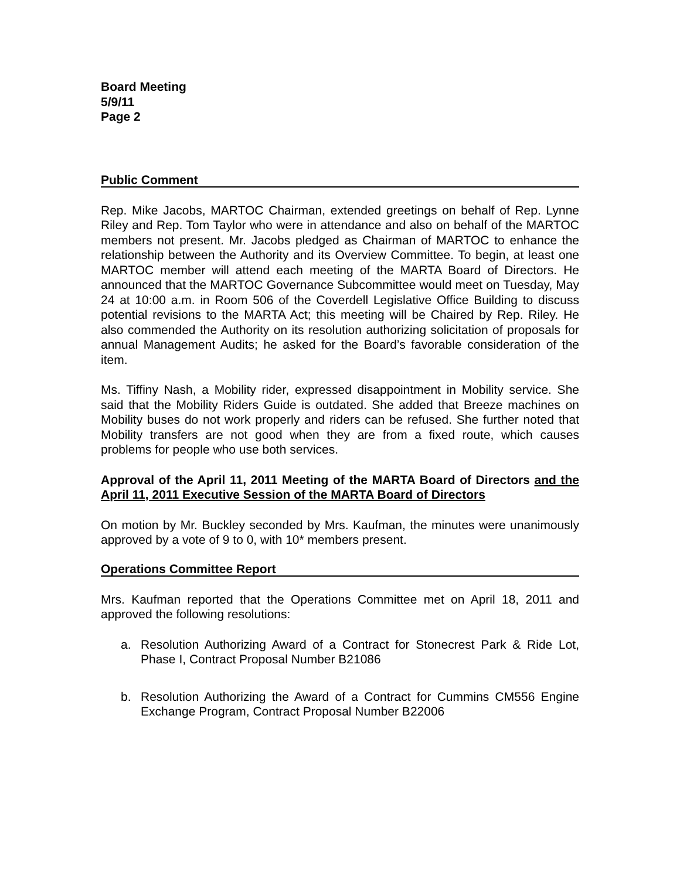Board Meeting
5/9/11
Page 2
Public Comment
Rep. Mike Jacobs, MARTOC Chairman, extended greetings on behalf of Rep. Lynne Riley and Rep. Tom Taylor who were in attendance and also on behalf of the MARTOC members not present. Mr. Jacobs pledged as Chairman of MARTOC to enhance the relationship between the Authority and its Overview Committee. To begin, at least one MARTOC member will attend each meeting of the MARTA Board of Directors. He announced that the MARTOC Governance Subcommittee would meet on Tuesday, May 24 at 10:00 a.m. in Room 506 of the Coverdell Legislative Office Building to discuss potential revisions to the MARTA Act; this meeting will be Chaired by Rep. Riley. He also commended the Authority on its resolution authorizing solicitation of proposals for annual Management Audits; he asked for the Board’s favorable consideration of the item.
Ms. Tiffiny Nash, a Mobility rider, expressed disappointment in Mobility service. She said that the Mobility Riders Guide is outdated. She added that Breeze machines on Mobility buses do not work properly and riders can be refused. She further noted that Mobility transfers are not good when they are from a fixed route, which causes problems for people who use both services.
Approval of the April 11, 2011 Meeting of the MARTA Board of Directors and the April 11, 2011 Executive Session of the MARTA Board of Directors
On motion by Mr. Buckley seconded by Mrs. Kaufman, the minutes were unanimously approved by a vote of 9 to 0, with 10* members present.
Operations Committee Report
Mrs. Kaufman reported that the Operations Committee met on April 18, 2011 and approved the following resolutions:
a. Resolution Authorizing Award of a Contract for Stonecrest Park & Ride Lot, Phase I, Contract Proposal Number B21086
b. Resolution Authorizing the Award of a Contract for Cummins CM556 Engine Exchange Program, Contract Proposal Number B22006